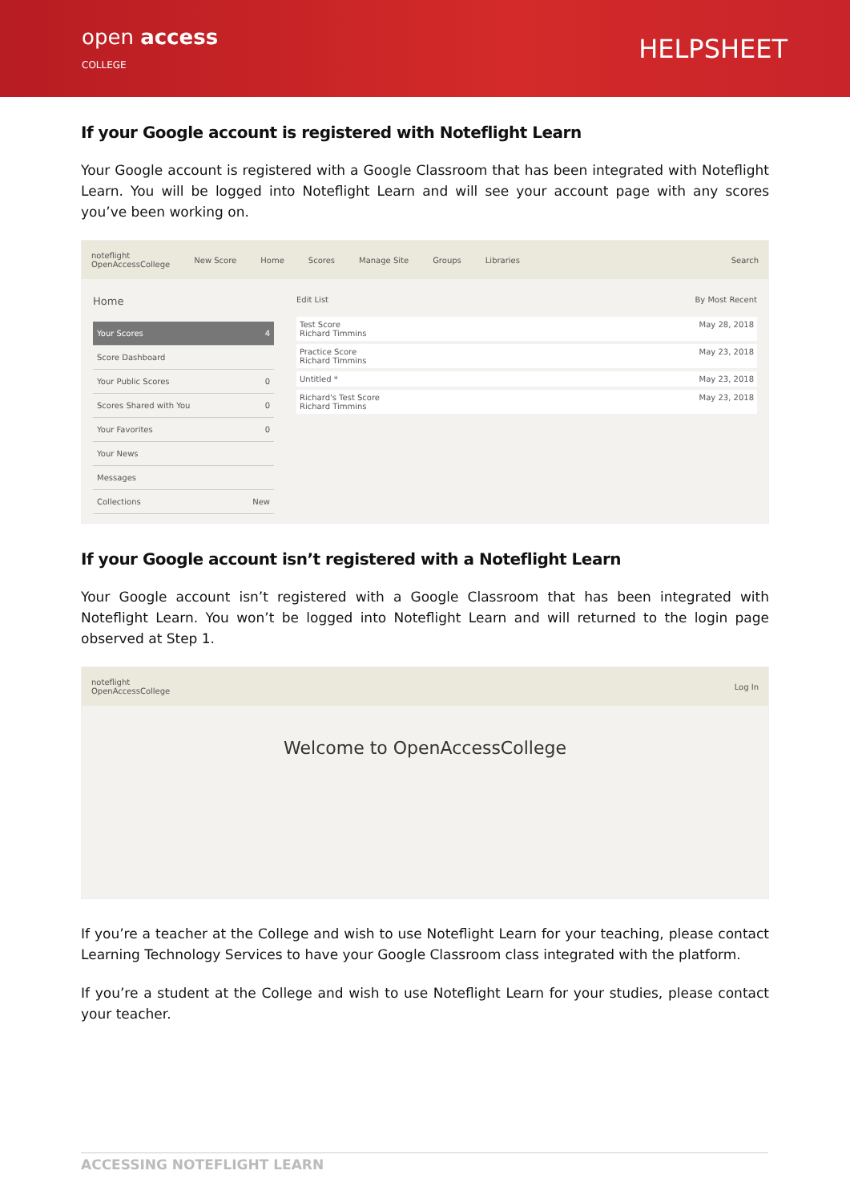open access
COLLEGE
HELPSHEET
If your Google account is registered with Noteflight Learn
Your Google account is registered with a Google Classroom that has been integrated with Noteflight Learn. You will be logged into Noteflight Learn and will see your account page with any scores you’ve been working on.
noteflight
OpenAccessCollege New Score Home Scores Manage Site Groups Libraries Search
Home
Your Scores 4
Score Dashboard
Your Public Scores 0
Scores Shared with You 0
Your Favorites 0
Your News
Messages
Collections New
Edit List By Most Recent
Test Score
Richard Timmins May 28, 2018
Practice Score
Richard Timmins May 23, 2018
Untitled * May 23, 2018
Richard's Test Score
Richard Timmins May 23, 2018
If your Google account isn’t registered with a Noteflight Learn
Your Google account isn’t registered with a Google Classroom that has been integrated with Noteflight Learn. You won’t be logged into Noteflight Learn and will returned to the login page observed at Step 1.
noteflight
OpenAccessCollege Log In
Welcome to OpenAccessCollege
If you’re a teacher at the College and wish to use Noteflight Learn for your teaching, please contact Learning Technology Services to have your Google Classroom class integrated with the platform.
If you’re a student at the College and wish to use Noteflight Learn for your studies, please contact your teacher.
ACCESSING NOTEFLIGHT LEARN